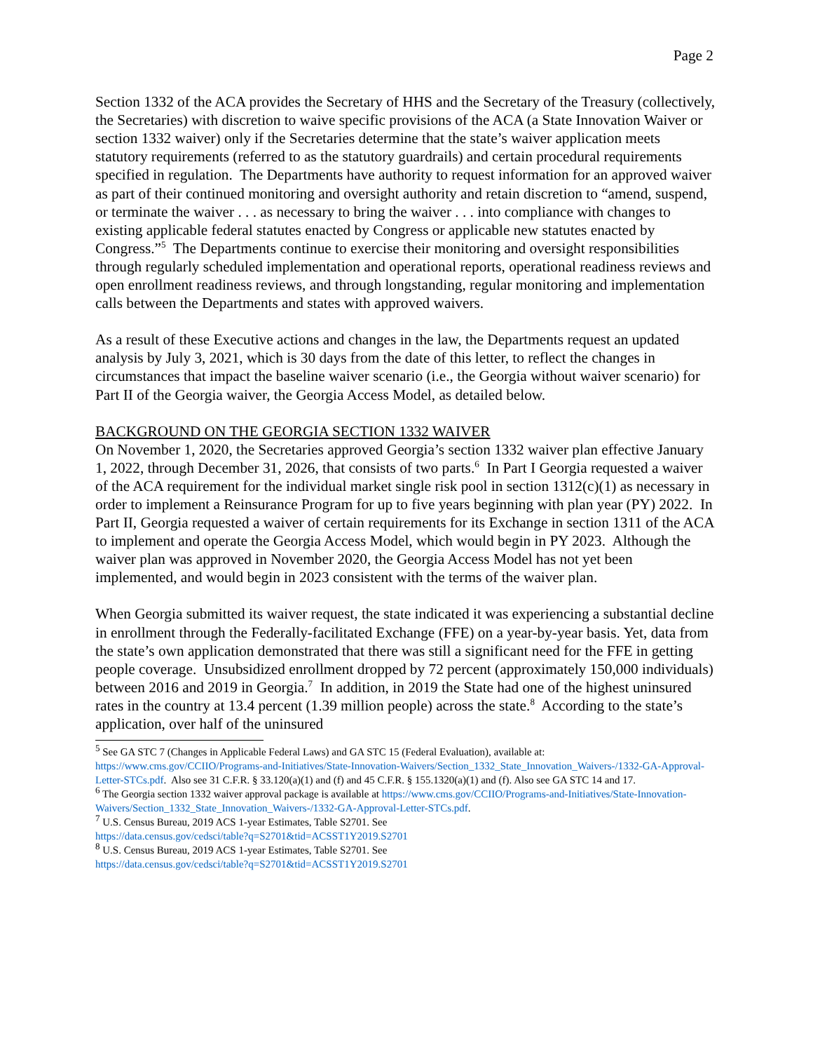Page 2
Section 1332 of the ACA provides the Secretary of HHS and the Secretary of the Treasury (collectively, the Secretaries) with discretion to waive specific provisions of the ACA (a State Innovation Waiver or section 1332 waiver) only if the Secretaries determine that the state’s waiver application meets statutory requirements (referred to as the statutory guardrails) and certain procedural requirements specified in regulation. The Departments have authority to request information for an approved waiver as part of their continued monitoring and oversight authority and retain discretion to “amend, suspend, or terminate the waiver . . . as necessary to bring the waiver . . . into compliance with changes to existing applicable federal statutes enacted by Congress or applicable new statutes enacted by Congress.”<sup>5</sup> The Departments continue to exercise their monitoring and oversight responsibilities through regularly scheduled implementation and operational reports, operational readiness reviews and open enrollment readiness reviews, and through longstanding, regular monitoring and implementation calls between the Departments and states with approved waivers.
As a result of these Executive actions and changes in the law, the Departments request an updated analysis by July 3, 2021, which is 30 days from the date of this letter, to reflect the changes in circumstances that impact the baseline waiver scenario (i.e., the Georgia without waiver scenario) for Part II of the Georgia waiver, the Georgia Access Model, as detailed below.
BACKGROUND ON THE GEORGIA SECTION 1332 WAIVER
On November 1, 2020, the Secretaries approved Georgia’s section 1332 waiver plan effective January 1, 2022, through December 31, 2026, that consists of two parts.<sup>6</sup> In Part I Georgia requested a waiver of the ACA requirement for the individual market single risk pool in section 1312(c)(1) as necessary in order to implement a Reinsurance Program for up to five years beginning with plan year (PY) 2022. In Part II, Georgia requested a waiver of certain requirements for its Exchange in section 1311 of the ACA to implement and operate the Georgia Access Model, which would begin in PY 2023. Although the waiver plan was approved in November 2020, the Georgia Access Model has not yet been implemented, and would begin in 2023 consistent with the terms of the waiver plan.
When Georgia submitted its waiver request, the state indicated it was experiencing a substantial decline in enrollment through the Federally-facilitated Exchange (FFE) on a year-by-year basis. Yet, data from the state’s own application demonstrated that there was still a significant need for the FFE in getting people coverage. Unsubsidized enrollment dropped by 72 percent (approximately 150,000 individuals) between 2016 and 2019 in Georgia.<sup>7</sup> In addition, in 2019 the State had one of the highest uninsured rates in the country at 13.4 percent (1.39 million people) across the state.<sup>8</sup> According to the state’s application, over half of the uninsured
<sup>5</sup> See GA STC 7 (Changes in Applicable Federal Laws) and GA STC 15 (Federal Evaluation), available at: https://www.cms.gov/CCIIO/Programs-and-Initiatives/State-Innovation-Waivers/Section_1332_State_Innovation_Waivers-/1332-GA-Approval-Letter-STCs.pdf. Also see 31 C.F.R. § 33.120(a)(1) and (f) and 45 C.F.R. § 155.1320(a)(1) and (f). Also see GA STC 14 and 17.
<sup>6</sup> The Georgia section 1332 waiver approval package is available at https://www.cms.gov/CCIIO/Programs-and-Initiatives/State-Innovation-Waivers/Section_1332_State_Innovation_Waivers-/1332-GA-Approval-Letter-STCs.pdf.
<sup>7</sup> U.S. Census Bureau, 2019 ACS 1-year Estimates, Table S2701. See
https://data.census.gov/cedsci/table?q=S2701&tid=ACSST1Y2019.S2701
<sup>8</sup> U.S. Census Bureau, 2019 ACS 1-year Estimates, Table S2701. See
https://data.census.gov/cedsci/table?q=S2701&tid=ACSST1Y2019.S2701